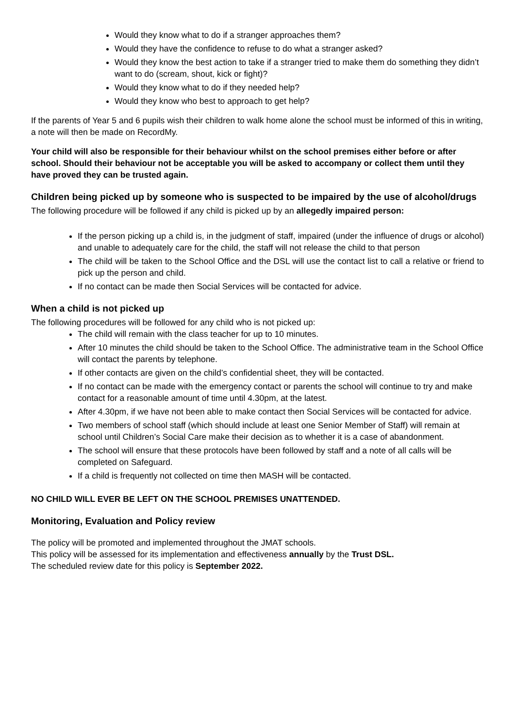Would they know what to do if a stranger approaches them?
Would they have the confidence to refuse to do what a stranger asked?
Would they know the best action to take if a stranger tried to make them do something they didn’t want to do (scream, shout, kick or fight)?
Would they know what to do if they needed help?
Would they know who best to approach to get help?
If the parents of Year 5 and 6 pupils wish their children to walk home alone the school must be informed of this in writing, a note will then be made on RecordMy.
Your child will also be responsible for their behaviour whilst on the school premises either before or after school. Should their behaviour not be acceptable you will be asked to accompany or collect them until they have proved they can be trusted again.
Children being picked up by someone who is suspected to be impaired by the use of alcohol/drugs
The following procedure will be followed if any child is picked up by an allegedly impaired person:
If the person picking up a child is, in the judgment of staff, impaired (under the influence of drugs or alcohol) and unable to adequately care for the child, the staff will not release the child to that person
The child will be taken to the School Office and the DSL will use the contact list to call a relative or friend to pick up the person and child.
If no contact can be made then Social Services will be contacted for advice.
When a child is not picked up
The following procedures will be followed for any child who is not picked up:
The child will remain with the class teacher for up to 10 minutes.
After 10 minutes the child should be taken to the School Office. The administrative team in the School Office will contact the parents by telephone.
If other contacts are given on the child’s confidential sheet, they will be contacted.
If no contact can be made with the emergency contact or parents the school will continue to try and make contact for a reasonable amount of time until 4.30pm, at the latest.
After 4.30pm, if we have not been able to make contact then Social Services will be contacted for advice.
Two members of school staff (which should include at least one Senior Member of Staff) will remain at school until Children’s Social Care make their decision as to whether it is a case of abandonment.
The school will ensure that these protocols have been followed by staff and a note of all calls will be completed on Safeguard.
If a child is frequently not collected on time then MASH will be contacted.
NO CHILD WILL EVER BE LEFT ON THE SCHOOL PREMISES UNATTENDED.
Monitoring, Evaluation and Policy review
The policy will be promoted and implemented throughout the JMAT schools.
This policy will be assessed for its implementation and effectiveness annually by the Trust DSL.
The scheduled review date for this policy is September 2022.